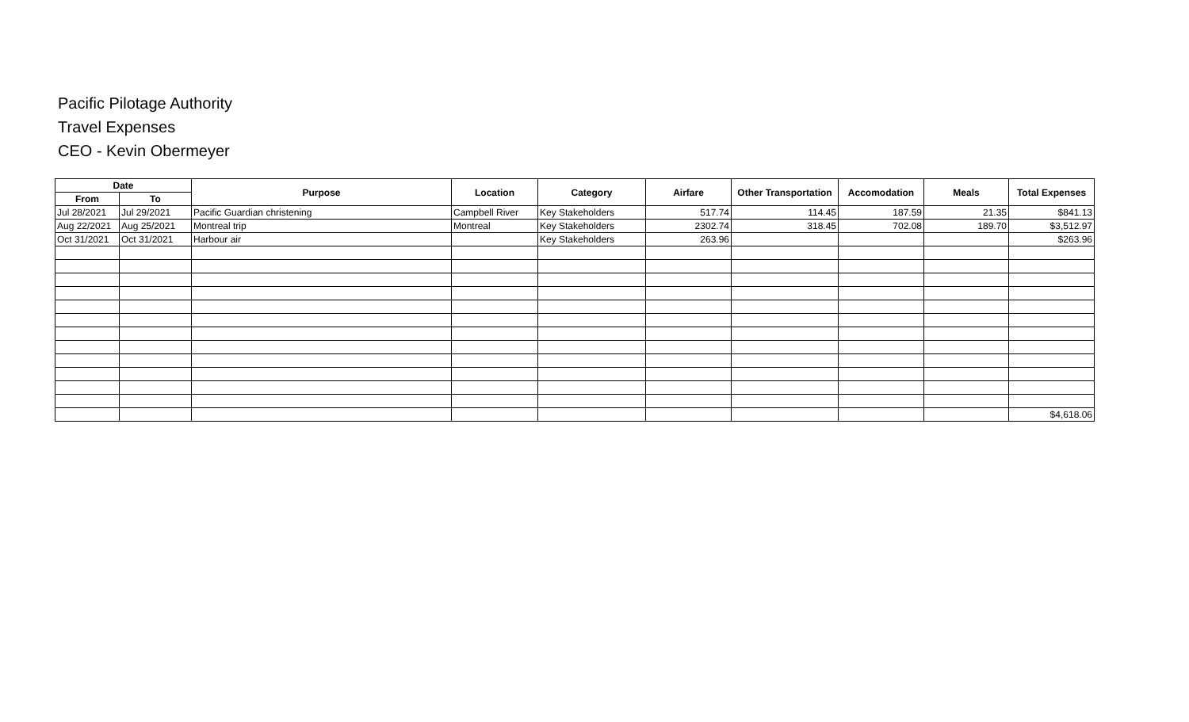Pacific Pilotage Authority
Travel Expenses
CEO - Kevin Obermeyer
| Date | | Purpose | Location | Category | Airfare | Other Transportation | Accomodation | Meals | Total Expenses |
| --- | --- | --- | --- | --- | --- | --- | --- | --- | --- |
| From | To | | | | | | | | |
| Jul 28/2021 | Jul 29/2021 | Pacific Guardian christening | Campbell River | Key Stakeholders | 517.74 | 114.45 | 187.59 | 21.35 | $841.13 |
| Aug 22/2021 | Aug 25/2021 | Montreal trip | Montreal | Key Stakeholders | 2302.74 | 318.45 | 702.08 | 189.70 | $3,512.97 |
| Oct 31/2021 | Oct 31/2021 | Harbour air | | Key Stakeholders | 263.96 | | | | $263.96 |
| | | | | | | | | | $4,618.06 |